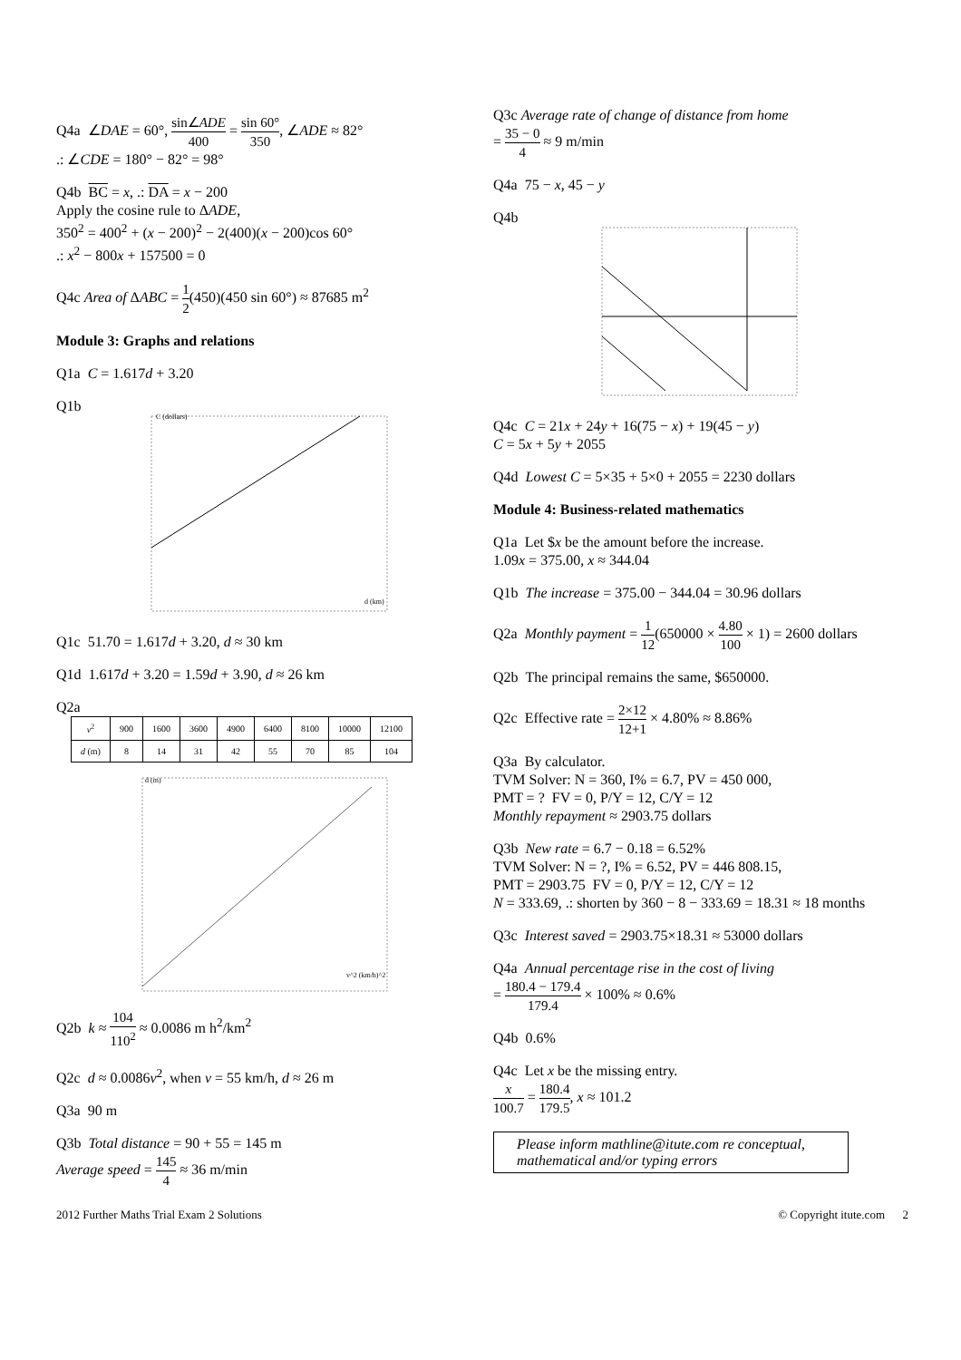Q4a ∠DAE = 60°, sin∠ADE 400 = sin 60° 350, ∠ADE ≈ 82°
.: ∠CDE = 180° − 82° = 98°
Q4b BC = x, .: DA = x − 200
Apply the cosine rule to ΔADE,
350<sup>2</sup> = 400<sup>2</sup> + (x − 200)<sup>2</sup> − 2(400)(x − 200)cos 60°
.: x<sup>2</sup> − 800x + 157500 = 0
Q4c Area of ΔABC = 1 2(450)(450 sin 60°) ≈ 87685 m<sup>2</sup>
Module 3: Graphs and relations
Q1a C = 1.617d + 3.20
Q1b
C (dollars)
d (km)
Q1c 51.70 = 1.617d + 3.20, d ≈ 30 km
Q1d 1.617d + 3.20 = 1.59d + 3.90, d ≈ 26 km
Q2a
| v<sup>2</sup> | 900 | 1600 | 3600 | 4900 | 6400 | 8100 | 10000 | 12100 |
| d (m) | 8 | 14 | 31 | 42 | 55 | 70 | 85 | 104 |
d (m)
v^2 (km/h)^2
Q2b k ≈ 104 110<sup>2</sup> ≈ 0.0086 m h<sup>2</sup>/km<sup>2</sup>
Q2c d ≈ 0.0086v<sup>2</sup>, when v = 55 km/h, d ≈ 26 m
Q3a 90 m
Q3b Total distance = 90 + 55 = 145 m
Average speed = 145 4 ≈ 36 m/min
Q3c Average rate of change of distance from home
= 35 − 0 4 ≈ 9 m/min
Q4a 75 − x, 45 − y
Q4b
Q4c C = 21x + 24y + 16(75 − x) + 19(45 − y)
C = 5x + 5y + 2055
Q4d Lowest C = 5×35 + 5×0 + 2055 = 2230 dollars
Module 4: Business-related mathematics
Q1a Let $x be the amount before the increase.
1.09x = 375.00, x ≈ 344.04
Q1b The increase = 375.00 − 344.04 = 30.96 dollars
Q2a Monthly payment = 1 12(650000 × 4.80 100 × 1) = 2600 dollars
Q2b The principal remains the same, $650000.
Q2c Effective rate = 2×12 12+1 × 4.80% ≈ 8.86%
Q3a By calculator.
TVM Solver: N = 360, I% = 6.7, PV = 450 000,
PMT = ? FV = 0, P/Y = 12, C/Y = 12
Monthly repayment ≈ 2903.75 dollars
Q3b New rate = 6.7 − 0.18 = 6.52%
TVM Solver: N = ?, I% = 6.52, PV = 446 808.15,
PMT = 2903.75 FV = 0, P/Y = 12, C/Y = 12
N = 333.69, .: shorten by 360 − 8 − 333.69 = 18.31 ≈ 18 months
Q3c Interest saved = 2903.75×18.31 ≈ 53000 dollars
Q4a Annual percentage rise in the cost of living
= 180.4 − 179.4 179.4 × 100% ≈ 0.6%
Q4b 0.6%
Q4c Let x be the missing entry.
x 100.7 = 180.4 179.5, x ≈ 101.2
Please inform mathline@itute.com re conceptual, mathematical and/or typing errors
2012 Further Maths Trial Exam 2 Solutions © Copyright itute.com 2